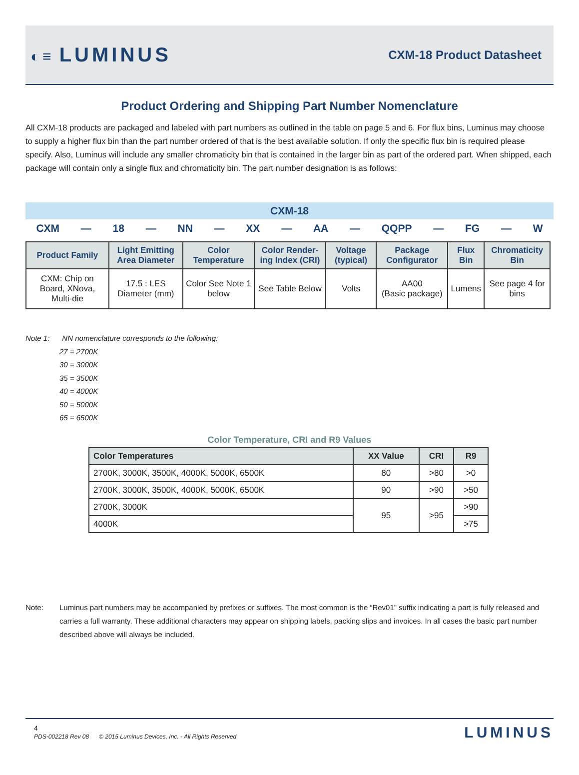◐≡ LUMINUS
CXM-18 Product Datasheet
Product Ordering and Shipping Part Number Nomenclature
All CXM-18 products are packaged and labeled with part numbers as outlined in the table on page 5 and 6. For flux bins, Luminus may choose to supply a higher flux bin than the part number ordered of that is the best available solution. If only the specific flux bin is required please specify. Also, Luminus will include any smaller chromaticity bin that is contained in the larger bin as part of the ordered part. When shipped, each package will contain only a single flux and chromaticity bin. The part number designation is as follows:
CXM-18
CXM — 18 — NN — XX — AA — QQPP — FG — W
| Product Family | Light Emitting Area Diameter | Color Temperature | Color Render-ing Index (CRI) | Voltage (typical) | Package Configurator | Flux Bin | Chromaticity Bin |
| --- | --- | --- | --- | --- | --- | --- | --- |
| CXM: Chip on Board, XNova, Multi-die | 17.5 : LES Diameter (mm) | Color See Note 1 below | See Table Below | Volts | AA00 (Basic package) | Lumens | See page 4 for bins |
Note 1: NN nomenclature corresponds to the following:
27 = 2700K
30 = 3000K
35 = 3500K
40 = 4000K
50 = 5000K
65 = 6500K
Color Temperature, CRI and R9 Values
| Color Temperatures | XX Value | CRI | R9 |
| --- | --- | --- | --- |
| 2700K, 3000K, 3500K, 4000K, 5000K, 6500K | 80 | >80 | >0 |
| 2700K, 3000K, 3500K, 4000K, 5000K, 6500K | 90 | >90 | >50 |
| 2700K, 3000K | 95 | >95 | >90 |
| 4000K | | | >75 |
Note: Luminus part numbers may be accompanied by prefixes or suffixes. The most common is the “Rev01” suffix indicating a part is fully released and carries a full warranty. These additional characters may appear on shipping labels, packing slips and invoices. In all cases the basic part number described above will always be included.
4
PDS-002218 Rev 08 © 2015 Luminus Devices, Inc. - All Rights Reserved
LUMINUS